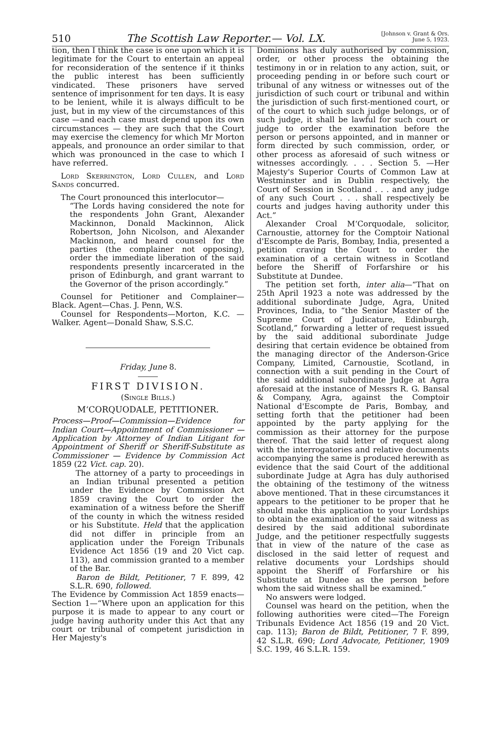510 The Scottish Law Reporter.— Vol. LX. [Johnson v. Grant & Ors.
June 5, 1923.
tion, then I think the case is one upon which it is legitimate for the Court to entertain an appeal for reconsideration of the sentence if it thinks the public interest has been sufficiently vindicated. These prisoners have served sentence of imprisonment for ten days. It is easy to be lenient, while it is always difficult to be just, but in my view of the circumstances of this case —and each case must depend upon its own circumstances — they are such that the Court may exercise the clemency for which Mr Morton appeals, and pronounce an order similar to that which was pronounced in the case to which I have referred.
Lord Skerrington, Lord Cullen, and Lord Sands concurred.
The Court pronounced this interlocutor—
“The Lords having considered the note for the respondents John Grant, Alexander Mackinnon, Donald Mackinnon, Alick Robertson, John Nicolson, and Alexander Mackinnon, and heard counsel for the parties (the complainer not opposing), order the immediate liberation of the said respondents presently incarcerated in the prison of Edinburgh, and grant warrant to the Governor of the prison accordingly.”
Counsel for Petitioner and Complainer—Black. Agent—Chas. J. Penn, W.S.
Counsel for Respondents—Morton, K.C. —Walker. Agent—Donald Shaw, S.S.C.
Friday, June 8.
FIRST DIVISION.
(Single Bills.)
M‘CORQUODALE, PETITIONER.
Process—Proof—Commission—Evidence for Indian Court—Appointment of Commissioner — Application by Attorney of Indian Litigant for Appointment of Sheriff or Sheriff-Substitute as Commissioner — Evidence by Commission Act 1859 (22 Vict. cap. 20).
The attorney of a party to proceedings in an Indian tribunal presented a petition under the Evidence by Commission Act 1859 craving the Court to order the examination of a witness before the Sheriff of the county in which the witness resided or his Substitute. Held that the application did not differ in principle from an application under the Foreign Tribunals Evidence Act 1856 (19 and 20 Vict cap. 113), and commission granted to a member of the Bar.
Baron de Bildt, Petitioner, 7 F. 899, 42 S.L.R. 690, followed.
The Evidence by Commission Act 1859 enacts—Section 1—“Where upon an application for this purpose it is made to appear to any court or judge having authority under this Act that any court or tribunal of competent jurisdiction in Her Majesty's
Dominions has duly authorised by commission, order, or other process the obtaining the testimony in or in relation to any action, suit, or proceeding pending in or before such court or tribunal of any witness or witnesses out of the jurisdiction of such court or tribunal and within the jurisdiction of such first-mentioned court, or of the court to which such judge belongs, or of such judge, it shall be lawful for such court or judge to order the examination before the person or persons appointed, and in manner or form directed by such commission, order, or other process as aforesaid of such witness or witnesses accordingly. . . . Section 5. —Her Majesty's Superior Courts of Common Law at Westminster and in Dublin respectively, the Court of Session in Scotland . . . and any judge of any such Court . . . shall respectively be courts and judges having authority under this Act.”
Alexander Croal M‘Corquodale, solicitor, Carnoustie, attorney for the Comptoir National d'Escompte de Paris, Bombay, India, presented a petition craving the Court to order the examination of a certain witness in Scotland before the Sheriff of Forfarshire or his Substitute at Dundee.
The petition set forth, inter alia—“That on 25th April 1923 a note was addressed by the additional subordinate Judge, Agra, United Provinces, India, to “the Senior Master of the Supreme Court of Judicature, Edinburgh, Scotland,” forwarding a letter of request issued by the said additional subordinate Judge desiring that certain evidence be obtained from the managing director of the Anderson-Grice Company, Limited, Carnoustie, Scotland, in connection with a suit pending in the Court of the said additional subordinate Judge at Agra aforesaid at the instance of Messrs R. G. Bansal & Company, Agra, against the Comptoir National d'Escompte de Paris, Bombay, and setting forth that the petitioner had been appointed by the party applying for the commission as their attorney for the purpose thereof. That the said letter of request along with the interrogatories and relative documents accompanying the same is produced herewith as evidence that the said Court of the additional subordinate Judge at Agra has duly authorised the obtaining of the testimony of the witness above mentioned. That in these circumstances it appears to the petitioner to be proper that he should make this application to your Lordships to obtain the examination of the said witness as desired by the said additional subordinate Judge, and the petitioner respectfully suggests that in view of the nature of the case as disclosed in the said letter of request and relative documents your Lordships should appoint the Sheriff of Forfarshire or his Substitute at Dundee as the person before whom the said witness shall be examined.”
No answers were lodged.
Counsel was heard on the petition, when the following authorities were cited—The Foreign Tribunals Evidence Act 1856 (19 and 20 Vict. cap. 113); Baron de Bildt, Petitioner, 7 F. 899, 42 S.L.R. 690; Lord Advocate, Petitioner, 1909 S.C. 199, 46 S.L.R. 159.